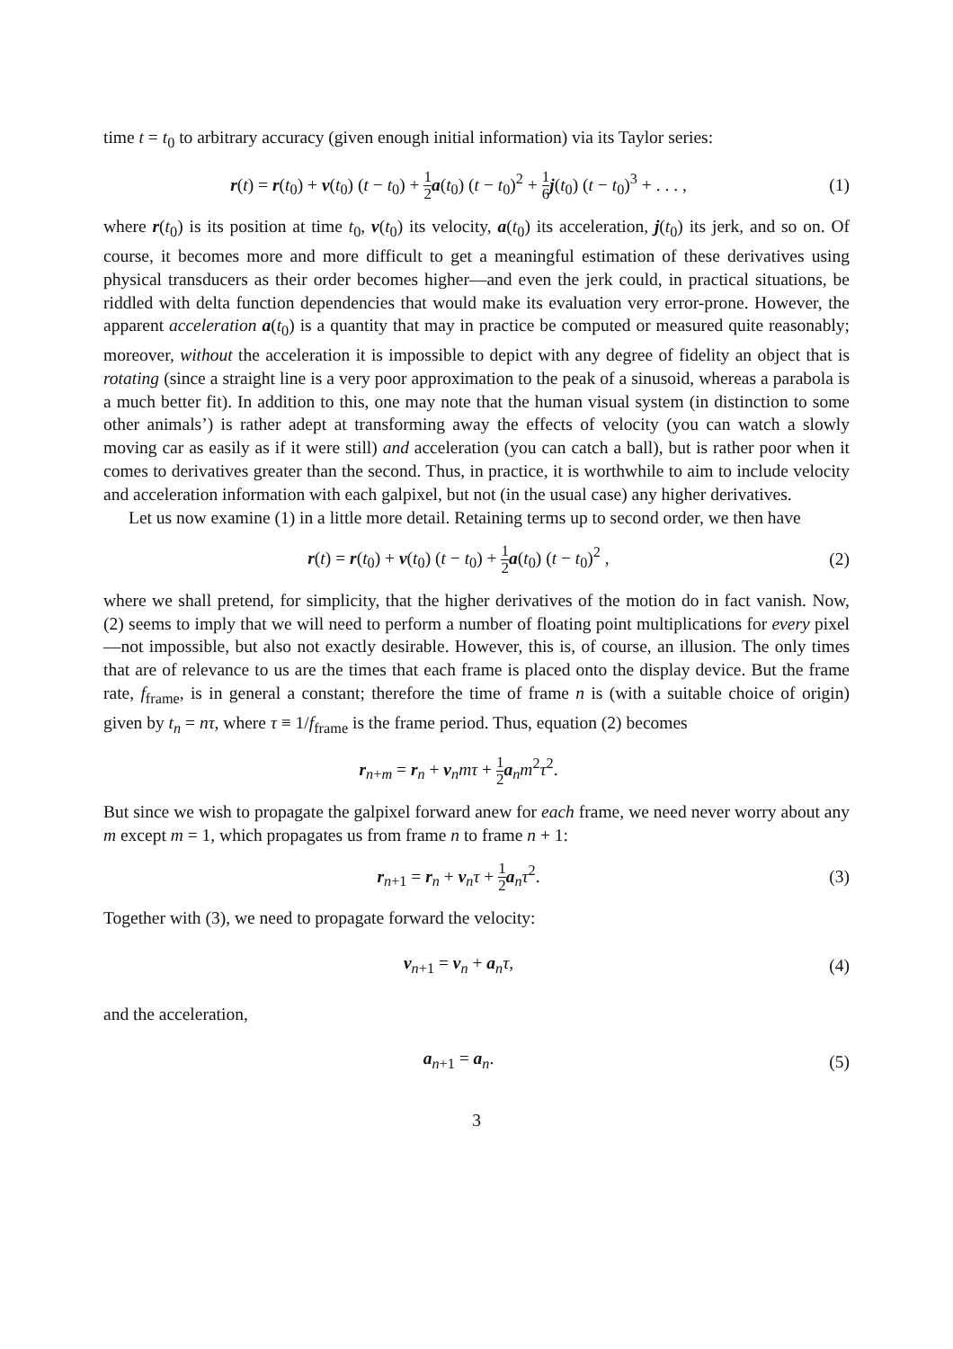time t = t<sub>0</sub> to arbitrary accuracy (given enough initial information) via its Taylor series:
r(t) = r(t<sub>0</sub>) + v(t<sub>0</sub>) (t − t<sub>0</sub>) + 1 2 a(t<sub>0</sub>) (t − t<sub>0</sub>)<sup>2</sup> + 1 6 j(t<sub>0</sub>) (t − t<sub>0</sub>)<sup>3</sup> + . . . ,
(1)
where r(t<sub>0</sub>) is its position at time t<sub>0</sub>, v(t<sub>0</sub>) its velocity, a(t<sub>0</sub>) its acceleration, j(t<sub>0</sub>) its jerk, and so on. Of course, it becomes more and more difficult to get a meaningful estimation of these derivatives using physical transducers as their order becomes higher—and even the jerk could, in practical situations, be riddled with delta function dependencies that would make its evaluation very error-prone. However, the apparent acceleration a(t<sub>0</sub>) is a quantity that may in practice be computed or measured quite reasonably; moreover, without the acceleration it is impossible to depict with any degree of fidelity an object that is rotating (since a straight line is a very poor approximation to the peak of a sinusoid, whereas a parabola is a much better fit). In addition to this, one may note that the human visual system (in distinction to some other animals’) is rather adept at transforming away the effects of velocity (you can watch a slowly moving car as easily as if it were still) and acceleration (you can catch a ball), but is rather poor when it comes to derivatives greater than the second. Thus, in practice, it is worthwhile to aim to include velocity and acceleration information with each galpixel, but not (in the usual case) any higher derivatives.
Let us now examine (1) in a little more detail. Retaining terms up to second order, we then have
r(t) = r(t<sub>0</sub>) + v(t<sub>0</sub>) (t − t<sub>0</sub>) + 1 2 a(t<sub>0</sub>) (t − t<sub>0</sub>)<sup>2</sup> ,
(2)
where we shall pretend, for simplicity, that the higher derivatives of the motion do in fact vanish. Now, (2) seems to imply that we will need to perform a number of floating point multiplications for every pixel—not impossible, but also not exactly desirable. However, this is, of course, an illusion. The only times that are of relevance to us are the times that each frame is placed onto the display device. But the frame rate, f<sub>frame</sub>, is in general a constant; therefore the time of frame n is (with a suitable choice of origin) given by t<sub>n</sub> = nτ, where τ ≡ 1/f<sub>frame</sub> is the frame period. Thus, equation (2) becomes
r<sub>n+m</sub> = r<sub>n</sub> + v<sub>n</sub>mτ + 1 2 a<sub>n</sub>m<sup>2</sup>τ<sup>2</sup>.
But since we wish to propagate the galpixel forward anew for each frame, we need never worry about any m except m = 1, which propagates us from frame n to frame n + 1:
r<sub>n+1</sub> = r<sub>n</sub> + v<sub>n</sub>τ + 1 2 a<sub>n</sub>τ<sup>2</sup>. (3)
Together with (3), we need to propagate forward the velocity:
v<sub>n+1</sub> = v<sub>n</sub> + a<sub>n</sub>τ, (4)
and the acceleration,
a<sub>n+1</sub> = a<sub>n</sub>. (5)
3